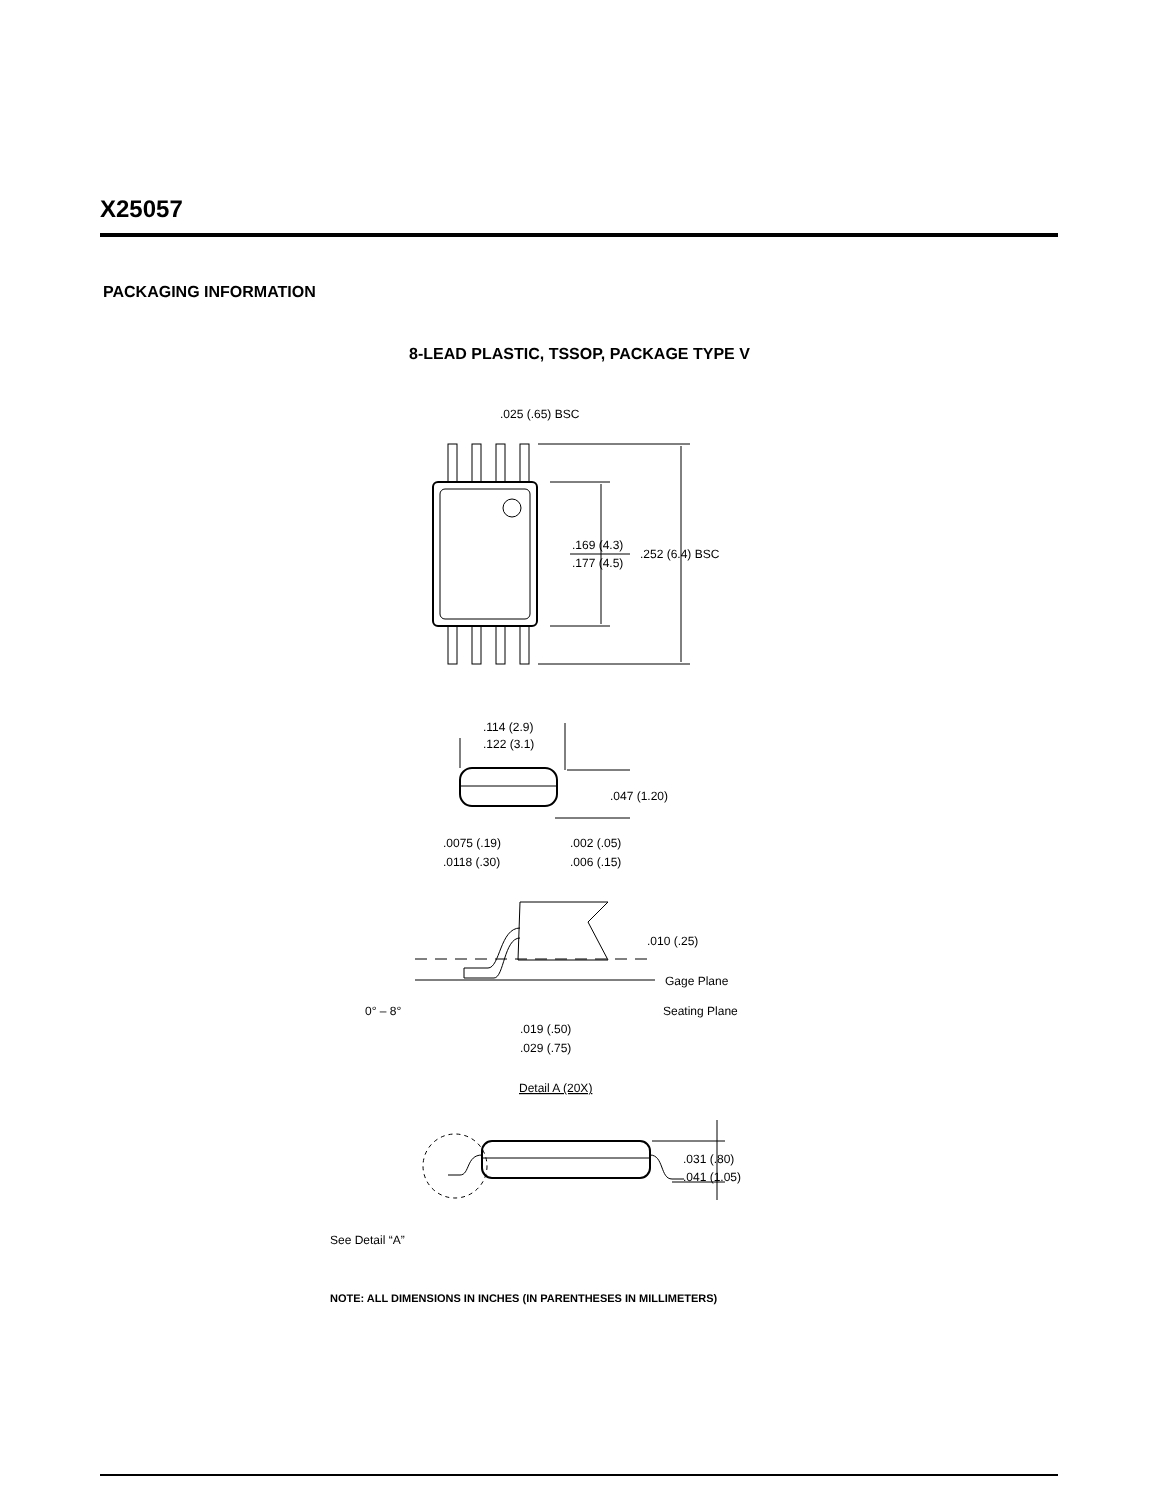X25057
PACKAGING INFORMATION
8-LEAD PLASTIC, TSSOP, PACKAGE TYPE V
.025 (.65) BSC
.169 (4.3)
.177 (4.5)
.252 (6.4) BSC
.114 (2.9)
.122 (3.1)
.047 (1.20)
.0075 (.19)
.0118 (.30)
.002 (.05)
.006 (.15)
.010 (.25)
Gage Plane
Seating Plane
0° – 8°
.019 (.50)
.029 (.75)
Detail A (20X)
.031 (.80)
.041 (1.05)
See Detail “A”
NOTE: ALL DIMENSIONS IN INCHES (IN PARENTHESES IN MILLIMETERS)